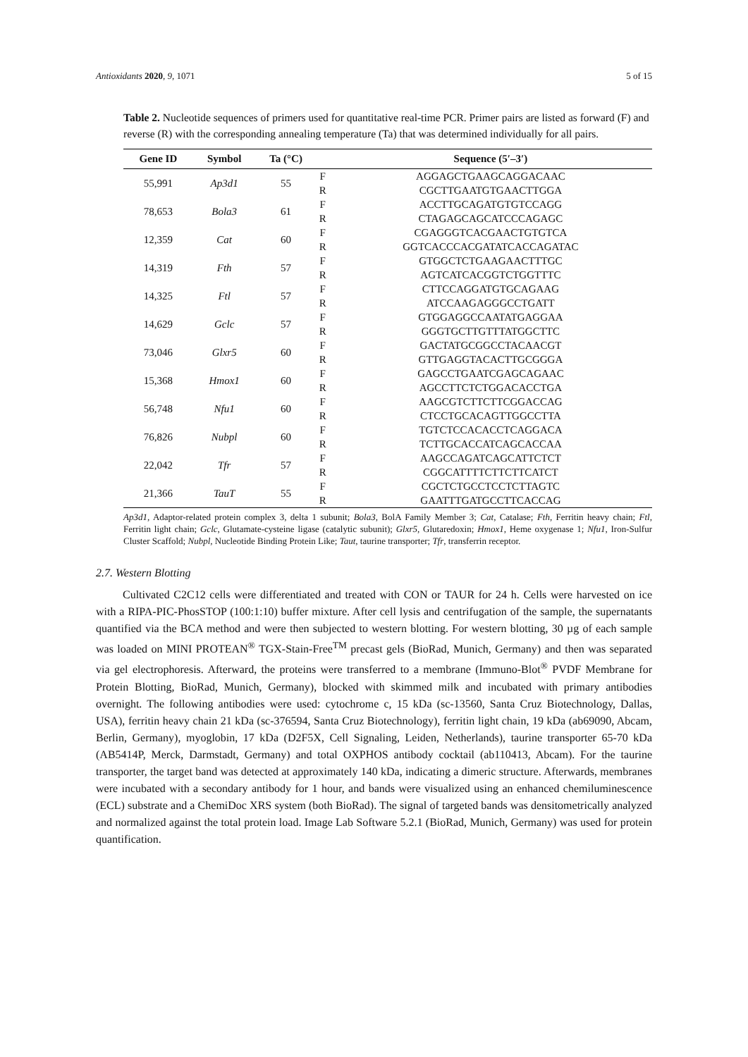Antioxidants 2020, 9, 1071 5 of 15
Table 2. Nucleotide sequences of primers used for quantitative real-time PCR. Primer pairs are listed as forward (F) and reverse (R) with the corresponding annealing temperature (Ta) that was determined individually for all pairs.
| Gene ID | Symbol | Ta (°C) | | Sequence (5′–3′) |
| --- | --- | --- | --- | --- |
| 55,991 | Ap3d1 | 55 | F | AGGAGCTGAAGCAGGACAAC |
| | | | R | CGCTTGAATGTGAACTTGGA |
| 78,653 | Bola3 | 61 | F | ACCTTGCAGATGTGTCCAGG |
| | | | R | CTAGAGCAGCATCCCAGAGC |
| 12,359 | Cat | 60 | F | CGAGGGTCACGAACTGTGTCA |
| | | | R | GGTCACCCACGATATCACCAGATAC |
| 14,319 | Fth | 57 | F | GTGGCTCTGAAGAACTTTGC |
| | | | R | AGTCATCACGGTCTGGTTTC |
| 14,325 | Ftl | 57 | F | CTTCCAGGATGTGCAGAAG |
| | | | R | ATCCAAGAGGGCCTGATT |
| 14,629 | Gclc | 57 | F | GTGGAGGCCAATATGAGGAA |
| | | | R | GGGTGCTTGTTTATGGCTTC |
| 73,046 | Glxr5 | 60 | F | GACTATGCGGCCTACAACGT |
| | | | R | GTTGAGGTACACTTGCGGGA |
| 15,368 | Hmox1 | 60 | F | GAGCCTGAATCGAGCAGAAC |
| | | | R | AGCCTTCTCTGGACACCTGA |
| 56,748 | Nfu1 | 60 | F | AAGCGTCTTCTTCGGACCAG |
| | | | R | CTCCTGCACAGTTGGCCTTA |
| 76,826 | Nubpl | 60 | F | TGTCTCCACACCTCAGGACA |
| | | | R | TCTTGCACCATCAGCACCAA |
| 22,042 | Tfr | 57 | F | AAGCCAGATCAGCATTCTCT |
| | | | R | CGGCATTTTCTTCTTCATCT |
| 21,366 | TauT | 55 | F | CGCTCTGCCTCCTCTTAGTC |
| | | | R | GAATTTGATGCCTTCACCAG |
Ap3d1, Adaptor-related protein complex 3, delta 1 subunit; Bola3, BolA Family Member 3; Cat, Catalase; Fth, Ferritin heavy chain; Ftl, Ferritin light chain; Gclc, Glutamate-cysteine ligase (catalytic subunit); Glxr5, Glutaredoxin; Hmox1, Heme oxygenase 1; Nfu1, Iron-Sulfur Cluster Scaffold; Nubpl, Nucleotide Binding Protein Like; Taut, taurine transporter; Tfr, transferrin receptor.
2.7. Western Blotting
Cultivated C2C12 cells were differentiated and treated with CON or TAUR for 24 h. Cells were harvested on ice with a RIPA-PIC-PhosSTOP (100:1:10) buffer mixture. After cell lysis and centrifugation of the sample, the supernatants quantified via the BCA method and were then subjected to western blotting. For western blotting, 30 µg of each sample was loaded on MINI PROTEAN<sup>®</sup> TGX-Stain-Free<sup>TM</sup> precast gels (BioRad, Munich, Germany) and then was separated via gel electrophoresis. Afterward, the proteins were transferred to a membrane (Immuno-Blot<sup>®</sup> PVDF Membrane for Protein Blotting, BioRad, Munich, Germany), blocked with skimmed milk and incubated with primary antibodies overnight. The following antibodies were used: cytochrome c, 15 kDa (sc-13560, Santa Cruz Biotechnology, Dallas, USA), ferritin heavy chain 21 kDa (sc-376594, Santa Cruz Biotechnology), ferritin light chain, 19 kDa (ab69090, Abcam, Berlin, Germany), myoglobin, 17 kDa (D2F5X, Cell Signaling, Leiden, Netherlands), taurine transporter 65-70 kDa (AB5414P, Merck, Darmstadt, Germany) and total OXPHOS antibody cocktail (ab110413, Abcam). For the taurine transporter, the target band was detected at approximately 140 kDa, indicating a dimeric structure. Afterwards, membranes were incubated with a secondary antibody for 1 hour, and bands were visualized using an enhanced chemiluminescence (ECL) substrate and a ChemiDoc XRS system (both BioRad). The signal of targeted bands was densitometrically analyzed and normalized against the total protein load. Image Lab Software 5.2.1 (BioRad, Munich, Germany) was used for protein quantification.